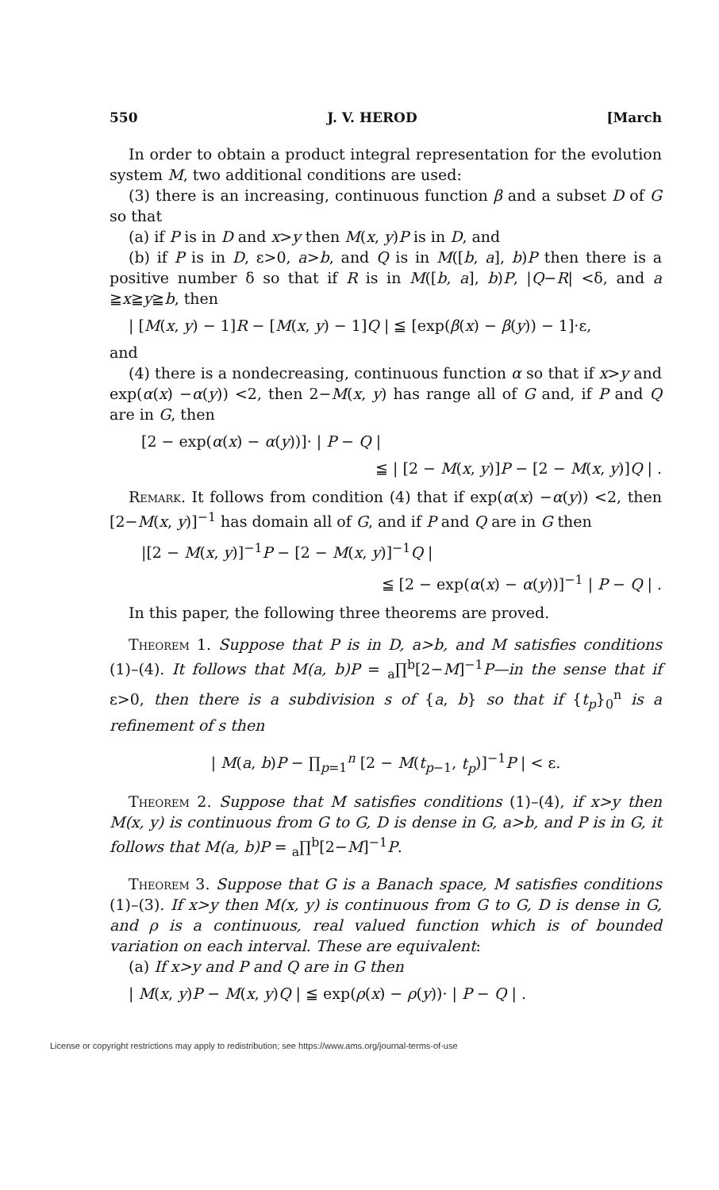550 J. V. HEROD [March
In order to obtain a product integral representation for the evolution system M, two additional conditions are used:
(3) there is an increasing, continuous function β and a subset D of G so that
(a) if P is in D and x>y then M(x, y)P is in D, and
(b) if P is in D, ε>0, a>b, and Q is in M([b, a], b)P then there is a positive number δ so that if R is in M([b, a], b)P, |Q−R| <δ, and a ≧x≧y≧b, then
| [M(x, y) − 1]R − [M(x, y) − 1]Q | ≦ [exp(β(x) − β(y)) − 1]·ε,
and
(4) there is a nondecreasing, continuous function α so that if x>y and exp(α(x) −α(y)) <2, then 2−M(x, y) has range all of G and, if P and Q are in G, then
[2 − exp(α(x) − α(y))]· | P − Q |
≦ | [2 − M(x, y)]P − [2 − M(x, y)]Q | .
Remark. It follows from condition (4) that if exp(α(x) −α(y)) <2, then [2−M(x, y)]<sup>−1</sup> has domain all of G, and if P and Q are in G then
|[2 − M(x, y)]<sup>−1</sup>P − [2 − M(x, y)]<sup>−1</sup>Q |
≦ [2 − exp(α(x) − α(y))]<sup>−1</sup> | P − Q | .
In this paper, the following three theorems are proved.
Theorem 1. Suppose that P is in D, a>b, and M satisfies conditions (1)–(4). It follows that M(a, b)P = <sub>a</sub>∏<sup>b</sup>[2−M]<sup>−1</sup>P—in the sense that if ε>0, then there is a subdivision s of {a, b} so that if {t<sub>p</sub>}<sub>0</sub><sup>n</sup> is a refinement of s then
| M(a, b)P − ∏<sub>p=1</sub><sup>n</sup> [2 − M(t<sub>p−1</sub>, t<sub>p</sub>)]<sup>−1</sup>P | < ε.
Theorem 2. Suppose that M satisfies conditions (1)–(4), if x>y then M(x, y) is continuous from G to G, D is dense in G, a>b, and P is in G, it follows that M(a, b)P = <sub>a</sub>∏<sup>b</sup>[2−M]<sup>−1</sup>P.
Theorem 3. Suppose that G is a Banach space, M satisfies conditions (1)–(3). If x>y then M(x, y) is continuous from G to G, D is dense in G, and ρ is a continuous, real valued function which is of bounded variation on each interval. These are equivalent:
(a) If x>y and P and Q are in G then
| M(x, y)P − M(x, y)Q | ≦ exp(ρ(x) − ρ(y))· | P − Q | .
License or copyright restrictions may apply to redistribution; see https://www.ams.org/journal-terms-of-use